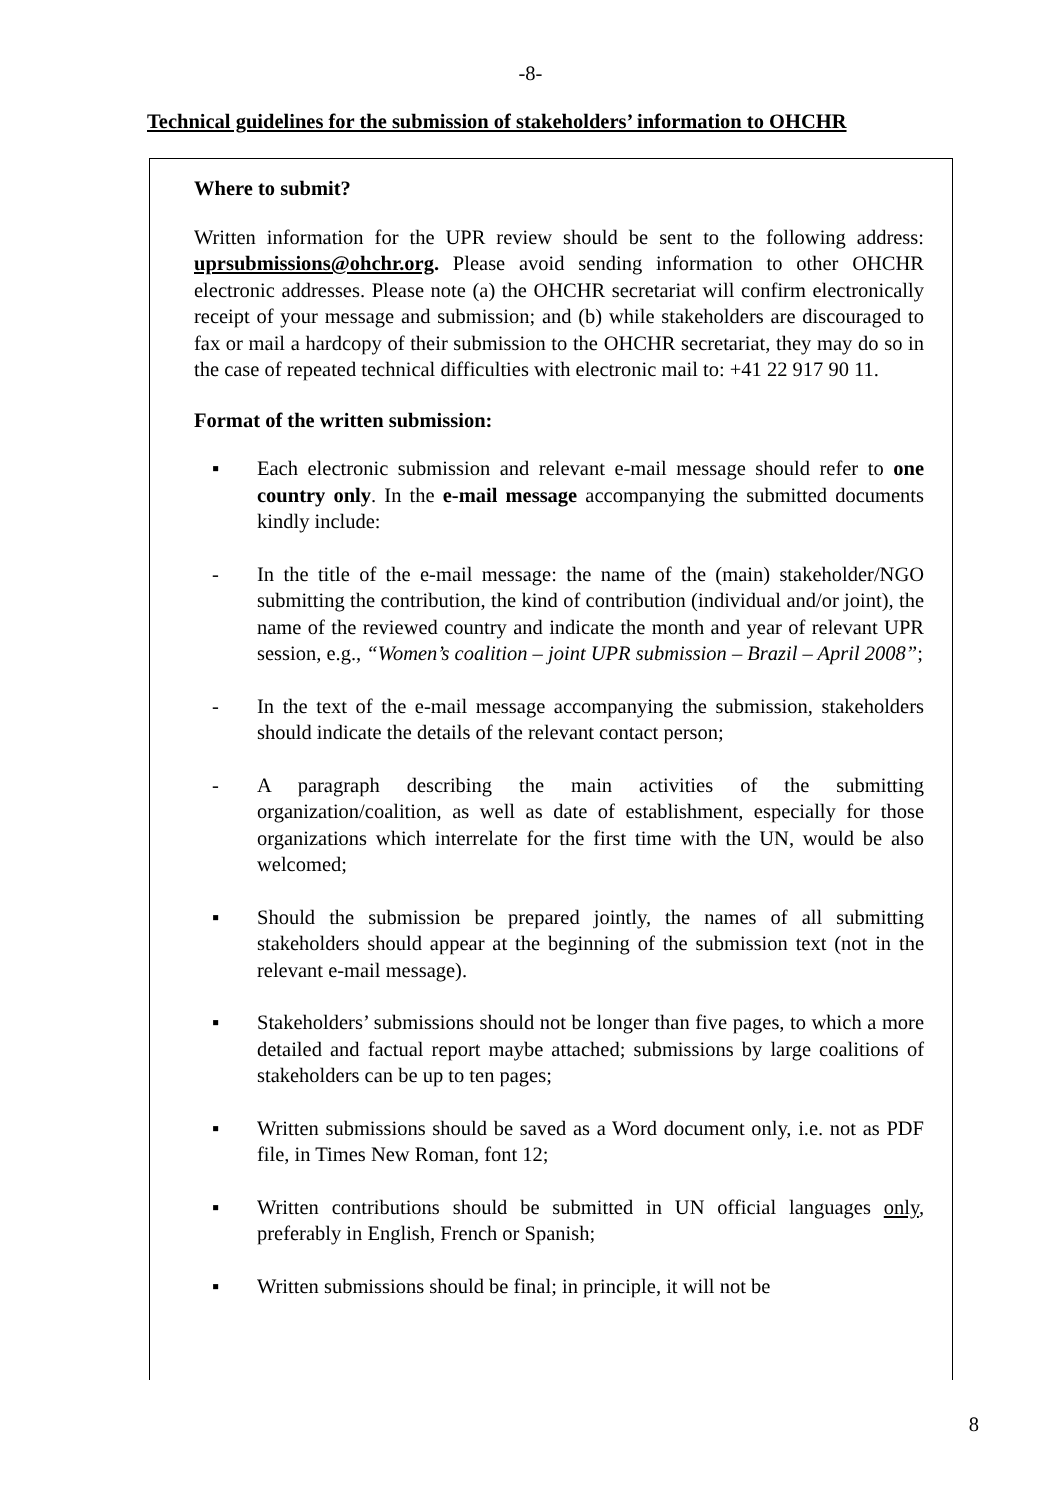-8-
Technical guidelines for the submission of stakeholders’ information to OHCHR
Where to submit?
Written information for the UPR review should be sent to the following address: uprsubmissions@ohchr.org. Please avoid sending information to other OHCHR electronic addresses. Please note (a) the OHCHR secretariat will confirm electronically receipt of your message and submission; and (b) while stakeholders are discouraged to fax or mail a hardcopy of their submission to the OHCHR secretariat, they may do so in the case of repeated technical difficulties with electronic mail to: +41 22 917 90 11.
Format of the written submission:
▪ Each electronic submission and relevant e-mail message should refer to one country only. In the e-mail message accompanying the submitted documents kindly include:
- In the title of the e-mail message: the name of the (main) stakeholder/NGO submitting the contribution, the kind of contribution (individual and/or joint), the name of the reviewed country and indicate the month and year of relevant UPR session, e.g., “Women’s coalition – joint UPR submission – Brazil – April 2008”;
- In the text of the e-mail message accompanying the submission, stakeholders should indicate the details of the relevant contact person;
- A paragraph describing the main activities of the submitting organization/coalition, as well as date of establishment, especially for those organizations which interrelate for the first time with the UN, would be also welcomed;
▪ Should the submission be prepared jointly, the names of all submitting stakeholders should appear at the beginning of the submission text (not in the relevant e-mail message).
▪ Stakeholders’ submissions should not be longer than five pages, to which a more detailed and factual report maybe attached; submissions by large coalitions of stakeholders can be up to ten pages;
▪ Written submissions should be saved as a Word document only, i.e. not as PDF file, in Times New Roman, font 12;
▪ Written contributions should be submitted in UN official languages only, preferably in English, French or Spanish;
▪ Written submissions should be final; in principle, it will not be
8